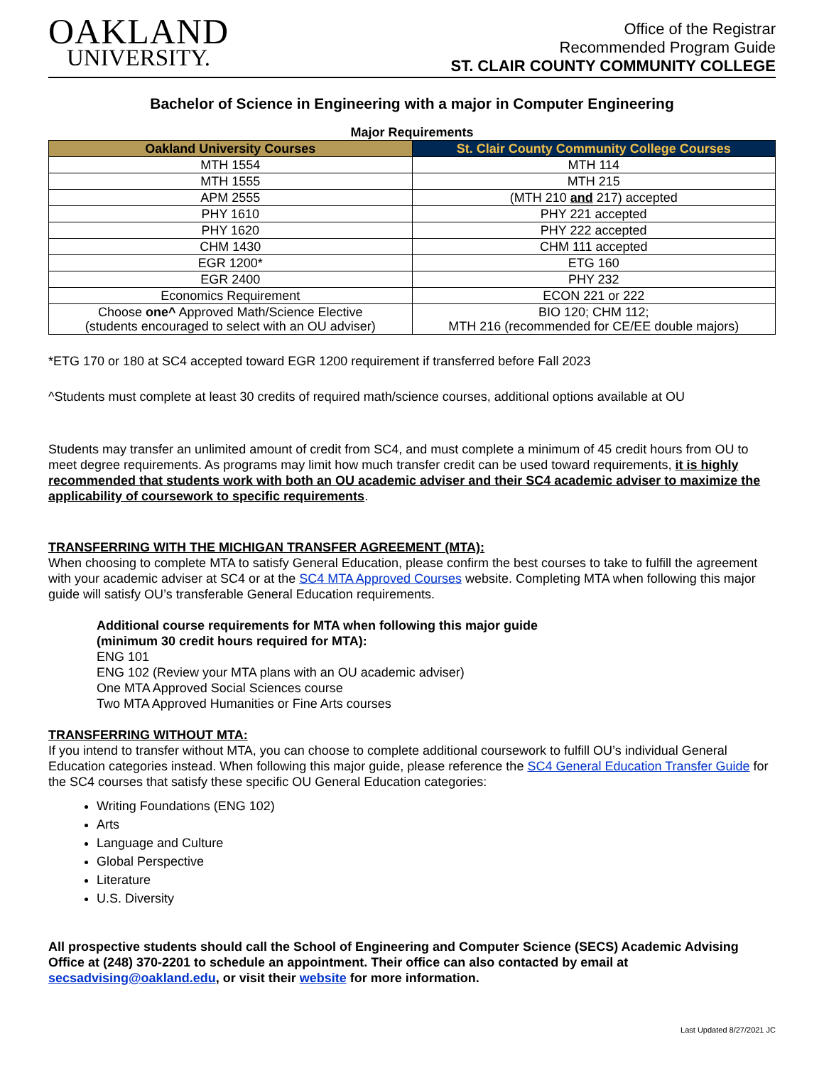OAKLAND
UNIVERSITY.
Office of the Registrar
Recommended Program Guide
ST. CLAIR COUNTY COMMUNITY COLLEGE
Bachelor of Science in Engineering with a major in Computer Engineering
Major Requirements
| Oakland University Courses | St. Clair County Community College Courses |
| --- | --- |
| MTH 1554 | MTH 114 |
| MTH 1555 | MTH 215 |
| APM 2555 | (MTH 210 and 217) accepted |
| PHY 1610 | PHY 221 accepted |
| PHY 1620 | PHY 222 accepted |
| CHM 1430 | CHM 111 accepted |
| EGR 1200* | ETG 160 |
| EGR 2400 | PHY 232 |
| Economics Requirement | ECON 221 or 222 |
| Choose one^ Approved Math/Science Elective (students encouraged to select with an OU adviser) | BIO 120; CHM 112; MTH 216 (recommended for CE/EE double majors) |
*ETG 170 or 180 at SC4 accepted toward EGR 1200 requirement if transferred before Fall 2023
^Students must complete at least 30 credits of required math/science courses, additional options available at OU
Students may transfer an unlimited amount of credit from SC4, and must complete a minimum of 45 credit hours from OU to meet degree requirements. As programs may limit how much transfer credit can be used toward requirements, it is highly recommended that students work with both an OU academic adviser and their SC4 academic adviser to maximize the applicability of coursework to specific requirements.
TRANSFERRING WITH THE MICHIGAN TRANSFER AGREEMENT (MTA):
When choosing to complete MTA to satisfy General Education, please confirm the best courses to take to fulfill the agreement with your academic adviser at SC4 or at the SC4 MTA Approved Courses website. Completing MTA when following this major guide will satisfy OU’s transferable General Education requirements.
Additional course requirements for MTA when following this major guide
(minimum 30 credit hours required for MTA):
ENG 101
ENG 102 (Review your MTA plans with an OU academic adviser)
One MTA Approved Social Sciences course
Two MTA Approved Humanities or Fine Arts courses
TRANSFERRING WITHOUT MTA:
If you intend to transfer without MTA, you can choose to complete additional coursework to fulfill OU’s individual General Education categories instead. When following this major guide, please reference the SC4 General Education Transfer Guide for the SC4 courses that satisfy these specific OU General Education categories:
Writing Foundations (ENG 102)
Arts
Language and Culture
Global Perspective
Literature
U.S. Diversity
All prospective students should call the School of Engineering and Computer Science (SECS) Academic Advising Office at (248) 370-2201 to schedule an appointment. Their office can also contacted by email at secsadvising@oakland.edu, or visit their website for more information.
Last Updated 8/27/2021 JC